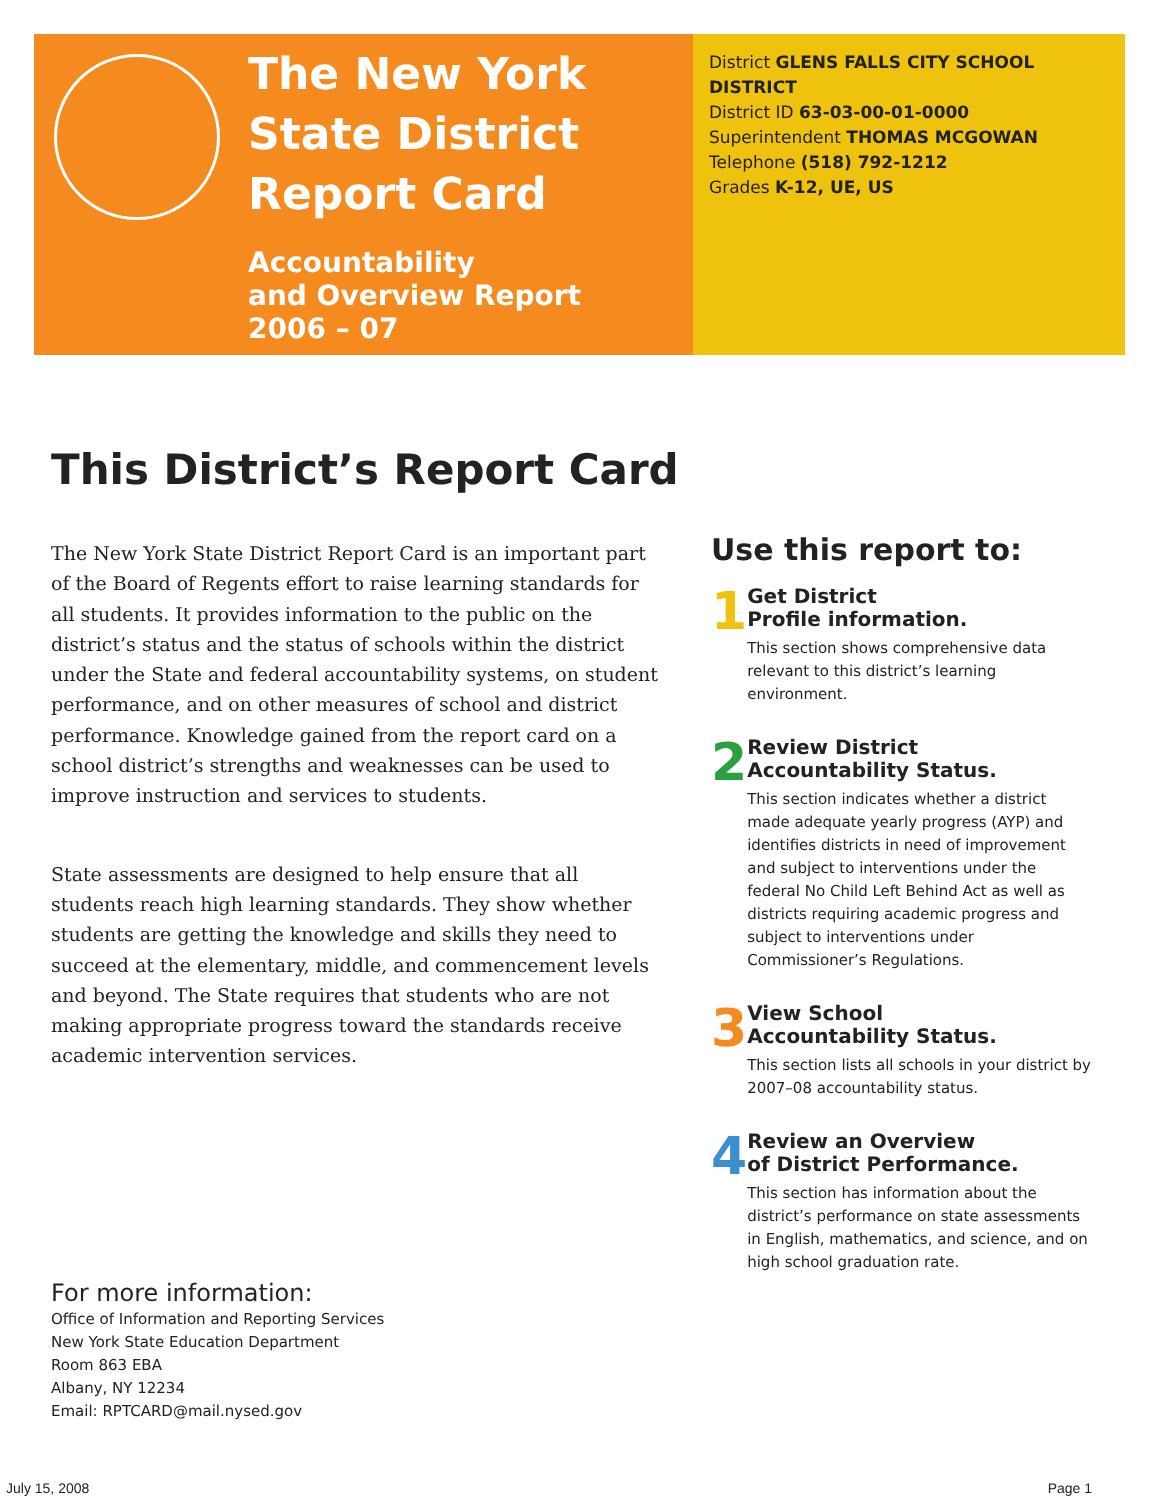The New York State District Report Card
Accountability
and Overview Report
2006 – 07
District GLENS FALLS CITY SCHOOL DISTRICT
District ID 63-03-00-01-0000
Superintendent THOMAS MCGOWAN
Telephone (518) 792-1212
Grades K-12, UE, US
This District’s Report Card
The New York State District Report Card is an important part of the Board of Regents effort to raise learning standards for all students. It provides information to the public on the district’s status and the status of schools within the district under the State and federal accountability systems, on student performance, and on other measures of school and district performance. Knowledge gained from the report card on a school district’s strengths and weaknesses can be used to improve instruction and services to students.
State assessments are designed to help ensure that all students reach high learning standards. They show whether students are getting the knowledge and skills they need to succeed at the elementary, middle, and commencement levels and beyond. The State requires that students who are not making appropriate progress toward the standards receive academic intervention services.
Use this report to:
1
Get District
Profile information.
This section shows comprehensive data relevant to this district’s learning environment.
2
Review District
Accountability Status.
This section indicates whether a district made adequate yearly progress (AYP) and identifies districts in need of improvement and subject to interventions under the federal No Child Left Behind Act as well as districts requiring academic progress and subject to interventions under Commissioner’s Regulations.
3
View School
Accountability Status.
This section lists all schools in your district by 2007–08 accountability status.
4
Review an Overview
of District Performance.
This section has information about the district’s performance on state assessments in English, mathematics, and science, and on high school graduation rate.
For more information:
Office of Information and Reporting Services
New York State Education Department
Room 863 EBA
Albany, NY 12234
Email: RPTCARD@mail.nysed.gov
July 15, 2008 Page 1